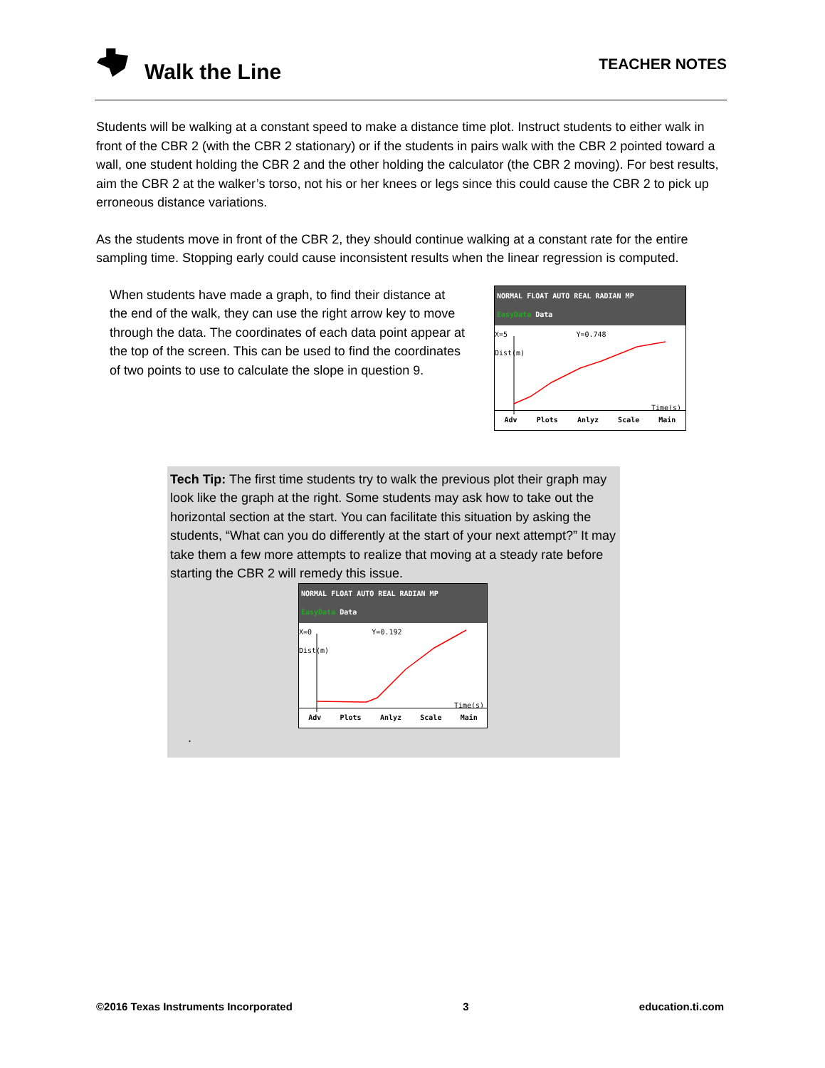Walk the Line
TEACHER NOTES
Students will be walking at a constant speed to make a distance time plot. Instruct students to either walk in front of the CBR 2 (with the CBR 2 stationary) or if the students in pairs walk with the CBR 2 pointed toward a wall, one student holding the CBR 2 and the other holding the calculator (the CBR 2 moving). For best results, aim the CBR 2 at the walker’s torso, not his or her knees or legs since this could cause the CBR 2 to pick up erroneous distance variations.
As the students move in front of the CBR 2, they should continue walking at a constant rate for the entire sampling time. Stopping early could cause inconsistent results when the linear regression is computed.
When students have made a graph, to find their distance at the end of the walk, they can use the right arrow key to move through the data. The coordinates of each data point appear at the top of the screen. This can be used to find the coordinates of two points to use to calculate the slope in question 9.
NORMAL FLOAT AUTO REAL RADIAN MP
EasyData Data
X=5 Y=0.748
Dist(m)
Time(s)
Adv Plots Anlyz Scale Main
Tech Tip: The first time students try to walk the previous plot their graph may look like the graph at the right. Some students may ask how to take out the horizontal section at the start. You can facilitate this situation by asking the students, “What can you do differently at the start of your next attempt?” It may take them a few more attempts to realize that moving at a steady rate before starting the CBR 2 will remedy this issue.
NORMAL FLOAT AUTO REAL RADIAN MP
EasyData Data
X=0 Y=0.192
Dist(m)
Time(s)
Adv Plots Anlyz Scale Main
.
©2016 Texas Instruments Incorporated 3 education.ti.com